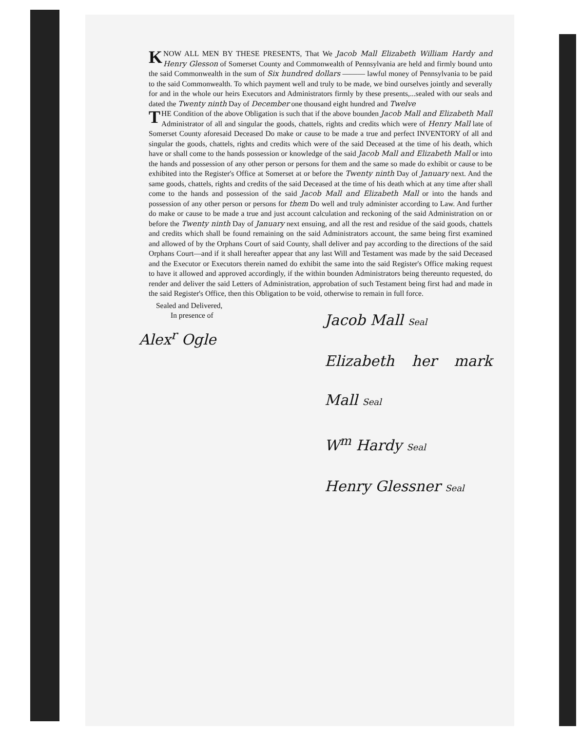KNOW ALL MEN BY THESE PRESENTS, That We Jacob Mall Elizabeth William Hardy and Henry Glesson of Somerset County and Commonwealth of Pennsylvania are held and firmly bound unto the said Commonwealth in the sum of Six hundred dollars ——— lawful money of Pennsylvania to be paid to the said Commonwealth. To which payment well and truly to be made, we bind ourselves jointly and severally for and in the whole our heirs Executors and Administrators firmly by these presents,...sealed with our seals and dated the Twenty ninth Day of December one thousand eight hundred and Twelve
THE Condition of the above Obligation is such that if the above bounden Jacob Mall and Elizabeth Mall Administrator of all and singular the goods, chattels, rights and credits which were of Henry Mall late of Somerset County aforesaid Deceased Do make or cause to be made a true and perfect INVENTORY of all and singular the goods, chattels, rights and credits which were of the said Deceased at the time of his death, which have or shall come to the hands possession or knowledge of the said Jacob Mall and Elizabeth Mall or into the hands and possession of any other person or persons for them and the same so made do exhibit or cause to be exhibited into the Register's Office at Somerset at or before the Twenty ninth Day of January next. And the same goods, chattels, rights and credits of the said Deceased at the time of his death which at any time after shall come to the hands and possession of the said Jacob Mall and Elizabeth Mall or into the hands and possession of any other person or persons for them Do well and truly administer according to Law. And further do make or cause to be made a true and just account calculation and reckoning of the said Administration on or before the Twenty ninth Day of January next ensuing, and all the rest and residue of the said goods, chattels and credits which shall be found remaining on the said Administrators account, the same being first examined and allowed of by the Orphans Court of said County, shall deliver and pay according to the directions of the said Orphans Court—and if it shall hereafter appear that any last Will and Testament was made by the said Deceased and the Executor or Executors therein named do exhibit the same into the said Register's Office making request to have it allowed and approved accordingly, if the within bounden Administrators being thereunto requested, do render and deliver the said Letters of Administration, approbation of such Testament being first had and made in the said Register's Office, then this Obligation to be void, otherwise to remain in full force.
Sealed and Delivered,
In presence of
Alex<sup>r</sup> Ogle
Jacob Mall Seal
Elizabeth her mark Mall Seal
W<sup>m</sup> Hardy Seal
Henry Glessner Seal